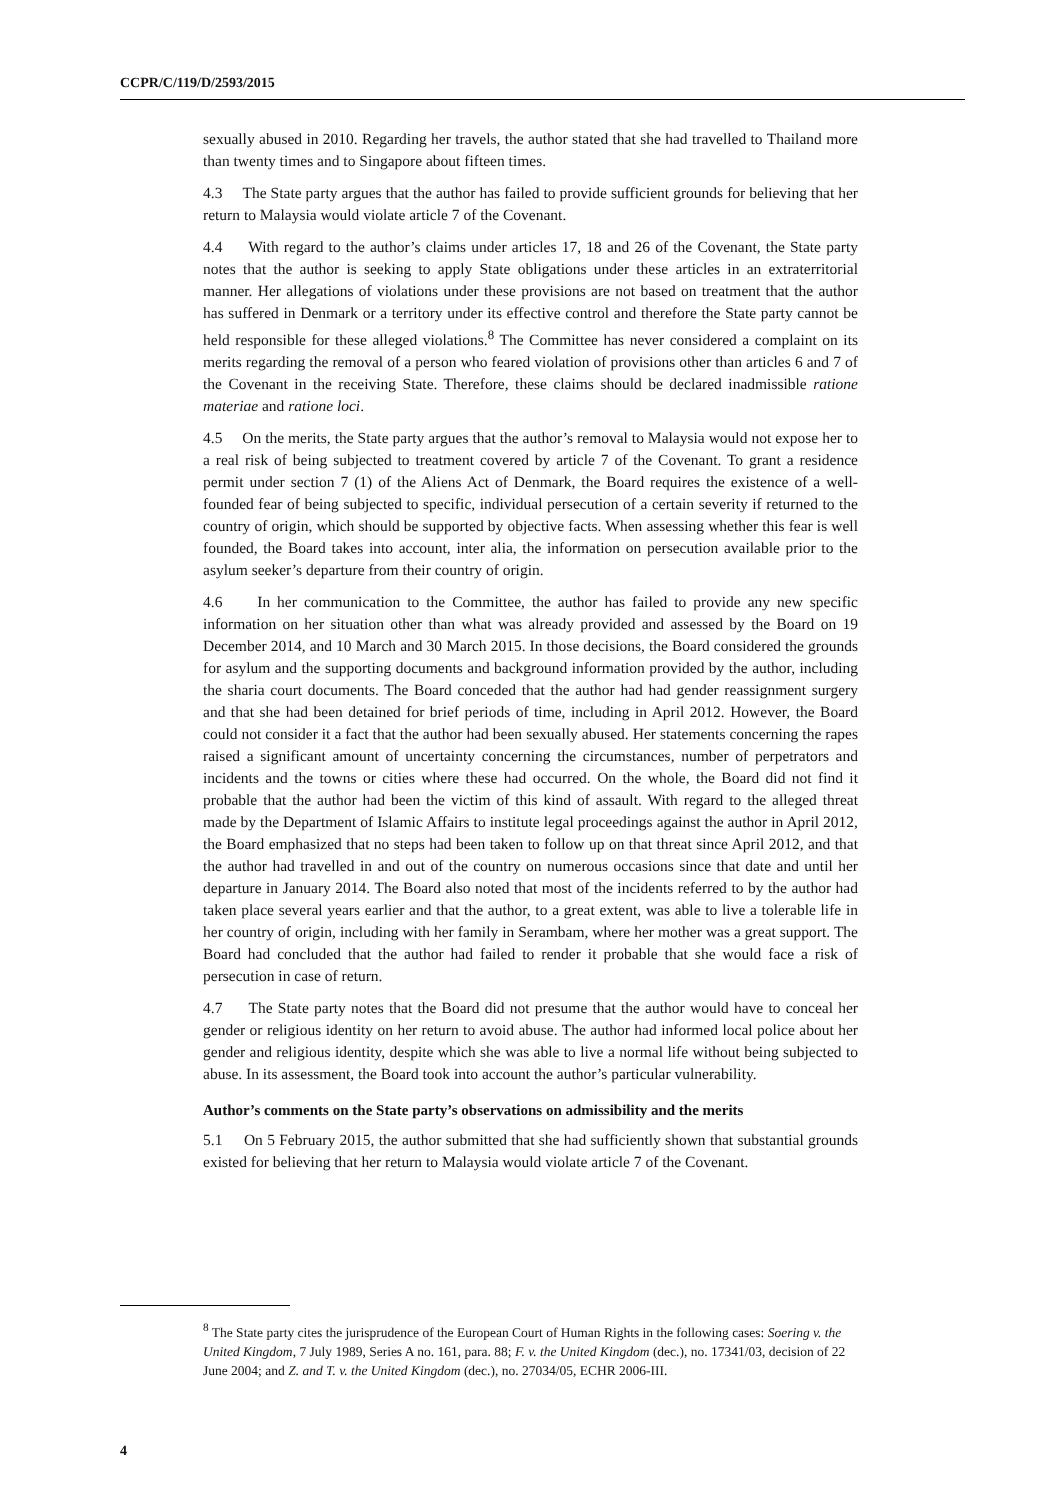CCPR/C/119/D/2593/2015
sexually abused in 2010. Regarding her travels, the author stated that she had travelled to Thailand more than twenty times and to Singapore about fifteen times.
4.3 The State party argues that the author has failed to provide sufficient grounds for believing that her return to Malaysia would violate article 7 of the Covenant.
4.4 With regard to the author’s claims under articles 17, 18 and 26 of the Covenant, the State party notes that the author is seeking to apply State obligations under these articles in an extraterritorial manner. Her allegations of violations under these provisions are not based on treatment that the author has suffered in Denmark or a territory under its effective control and therefore the State party cannot be held responsible for these alleged violations.<sup>8</sup> The Committee has never considered a complaint on its merits regarding the removal of a person who feared violation of provisions other than articles 6 and 7 of the Covenant in the receiving State. Therefore, these claims should be declared inadmissible ratione materiae and ratione loci.
4.5 On the merits, the State party argues that the author’s removal to Malaysia would not expose her to a real risk of being subjected to treatment covered by article 7 of the Covenant. To grant a residence permit under section 7 (1) of the Aliens Act of Denmark, the Board requires the existence of a well-founded fear of being subjected to specific, individual persecution of a certain severity if returned to the country of origin, which should be supported by objective facts. When assessing whether this fear is well founded, the Board takes into account, inter alia, the information on persecution available prior to the asylum seeker’s departure from their country of origin.
4.6 In her communication to the Committee, the author has failed to provide any new specific information on her situation other than what was already provided and assessed by the Board on 19 December 2014, and 10 March and 30 March 2015. In those decisions, the Board considered the grounds for asylum and the supporting documents and background information provided by the author, including the sharia court documents. The Board conceded that the author had had gender reassignment surgery and that she had been detained for brief periods of time, including in April 2012. However, the Board could not consider it a fact that the author had been sexually abused. Her statements concerning the rapes raised a significant amount of uncertainty concerning the circumstances, number of perpetrators and incidents and the towns or cities where these had occurred. On the whole, the Board did not find it probable that the author had been the victim of this kind of assault. With regard to the alleged threat made by the Department of Islamic Affairs to institute legal proceedings against the author in April 2012, the Board emphasized that no steps had been taken to follow up on that threat since April 2012, and that the author had travelled in and out of the country on numerous occasions since that date and until her departure in January 2014. The Board also noted that most of the incidents referred to by the author had taken place several years earlier and that the author, to a great extent, was able to live a tolerable life in her country of origin, including with her family in Serambam, where her mother was a great support. The Board had concluded that the author had failed to render it probable that she would face a risk of persecution in case of return.
4.7 The State party notes that the Board did not presume that the author would have to conceal her gender or religious identity on her return to avoid abuse. The author had informed local police about her gender and religious identity, despite which she was able to live a normal life without being subjected to abuse. In its assessment, the Board took into account the author’s particular vulnerability.
Author’s comments on the State party’s observations on admissibility and the merits
5.1 On 5 February 2015, the author submitted that she had sufficiently shown that substantial grounds existed for believing that her return to Malaysia would violate article 7 of the Covenant.
<sup>8</sup> The State party cites the jurisprudence of the European Court of Human Rights in the following cases: Soering v. the United Kingdom, 7 July 1989, Series A no. 161, para. 88; F. v. the United Kingdom (dec.), no. 17341/03, decision of 22 June 2004; and Z. and T. v. the United Kingdom (dec.), no. 27034/05, ECHR 2006-III.
4